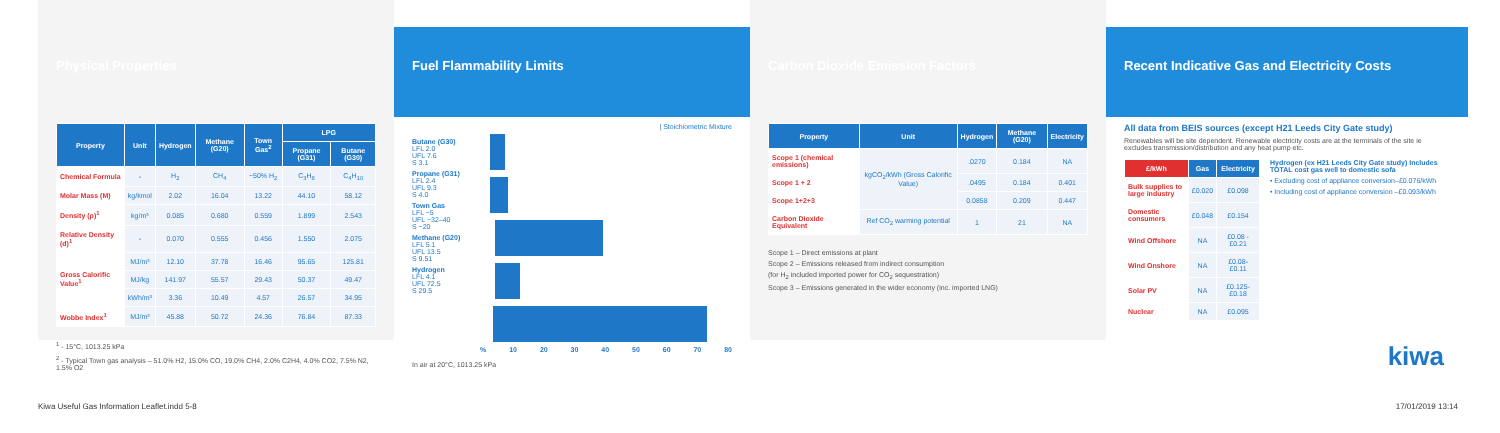Physical Properties
| Property | Unit | Hydrogen | Methane (G20) | Town Gas<sup>2</sup> | LPG | |
| --- | --- | --- | --- | --- | --- | --- |
| | | | | | Propane (G31) | Butane (G30) |
| Chemical Formula | - | H<sub>2</sub> | CH<sub>4</sub> | ~50% H<sub>2</sub> | C<sub>3</sub>H<sub>8</sub> | C<sub>4</sub>H<sub>10</sub> |
| Molar Mass (M) | kg/kmol | 2.02 | 16.04 | 13.22 | 44.10 | 58.12 |
| Density (ρ)<sup>1</sup> | kg/m³ | 0.085 | 0.680 | 0.559 | 1.899 | 2.543 |
| Relative Density (d)<sup>1</sup> | - | 0.070 | 0.555 | 0.456 | 1.550 | 2.075 |
| Gross Calorific Value<sup>1</sup> | MJ/m³ | 12.10 | 37.78 | 16.46 | 95.65 | 125.81 |
| | MJ/kg | 141.97 | 55.57 | 29.43 | 50.37 | 49.47 |
| | kWh/m³ | 3.36 | 10.49 | 4.57 | 26.57 | 34.95 |
| Wobbe Index<sup>1</sup> | MJ/m³ | 45.88 | 50.72 | 24.36 | 76.84 | 87.33 |
<sup>1</sup> - 15°C, 1013.25 kPa
<sup>2</sup> - Typical Town gas analysis – 51.0% H2, 15.0% CO, 19.0% CH4, 2.0% C2H4, 4.0% CO2, 7.5% N2, 1.5% O2
Fuel Flammability Limits
| Stoichiometric Mixture
Butane (G30)
LFL 2.0
UFL 7.6
S 3.1
Propane (G31)
LFL 2.4
UFL 9.3
S 4.0
Town Gas
LFL ~5
UFL ~32–40
S ~20
Methane (G20)
LFL 5.1
UFL 13.5
S 9.51
Hydrogen
LFL 4.1
UFL 72.5
S 29.5
% 10 20 30 40 50 60 70 80
In air at 20°C, 1013.25 kPa
Carbon Dioxide Emission Factors
| Property | Unit | Hydrogen | Methane (G20) | Electricity |
| --- | --- | --- | --- | --- |
| Scope 1 (chemical emissions) | kgCO<sub>2</sub>/kWh (Gross Calorific Value) | .0270 | 0.184 | NA |
| Scope 1 + 2 | | .0495 | 0.184 | 0.401 |
| Scope 1+2+3 | | 0.0858 | 0.209 | 0.447 |
| Carbon Dioxide Equivalent | Ref CO<sub>2</sub> warming potential | 1 | 21 | NA |
Scope 1 – Direct emissions at plant
Scope 2 – Emissions released from indirect consumption
(for H<sub>2</sub> included imported power for CO<sub>2</sub> sequestration)
Scope 3 – Emissions generated in the wider economy (inc. imported LNG)
Recent Indicative Gas and Electricity Costs
All data from BEIS sources (except H21 Leeds City Gate study)
Renewables will be site dependent. Renewable electricity costs are at the terminals of the site ie excludes transmission/distribution and any heat pump etc.
| £/kWh | Gas | Electricity |
| --- | --- | --- |
| Bulk supplies to large industry | £0.020 | £0.098 |
| Domestic consumers | £0.048 | £0.154 |
| Wind Offshore | NA | £0.08 -£0.21 |
| Wind Onshore | NA | £0.08-£0.11 |
| Solar PV | NA | £0.125-£0.18 |
| Nuclear | NA | £0.095 |
Hydrogen (ex H21 Leeds City Gate study) Includes TOTAL cost gas well to domestic sofa
• Excluding cost of appliance conversion–£0.076/kWh
• Including cost of appliance conversion –£0.093/kWh
kiwa
Kiwa Useful Gas Information Leaflet.indd 5-8 17/01/2019 13:14